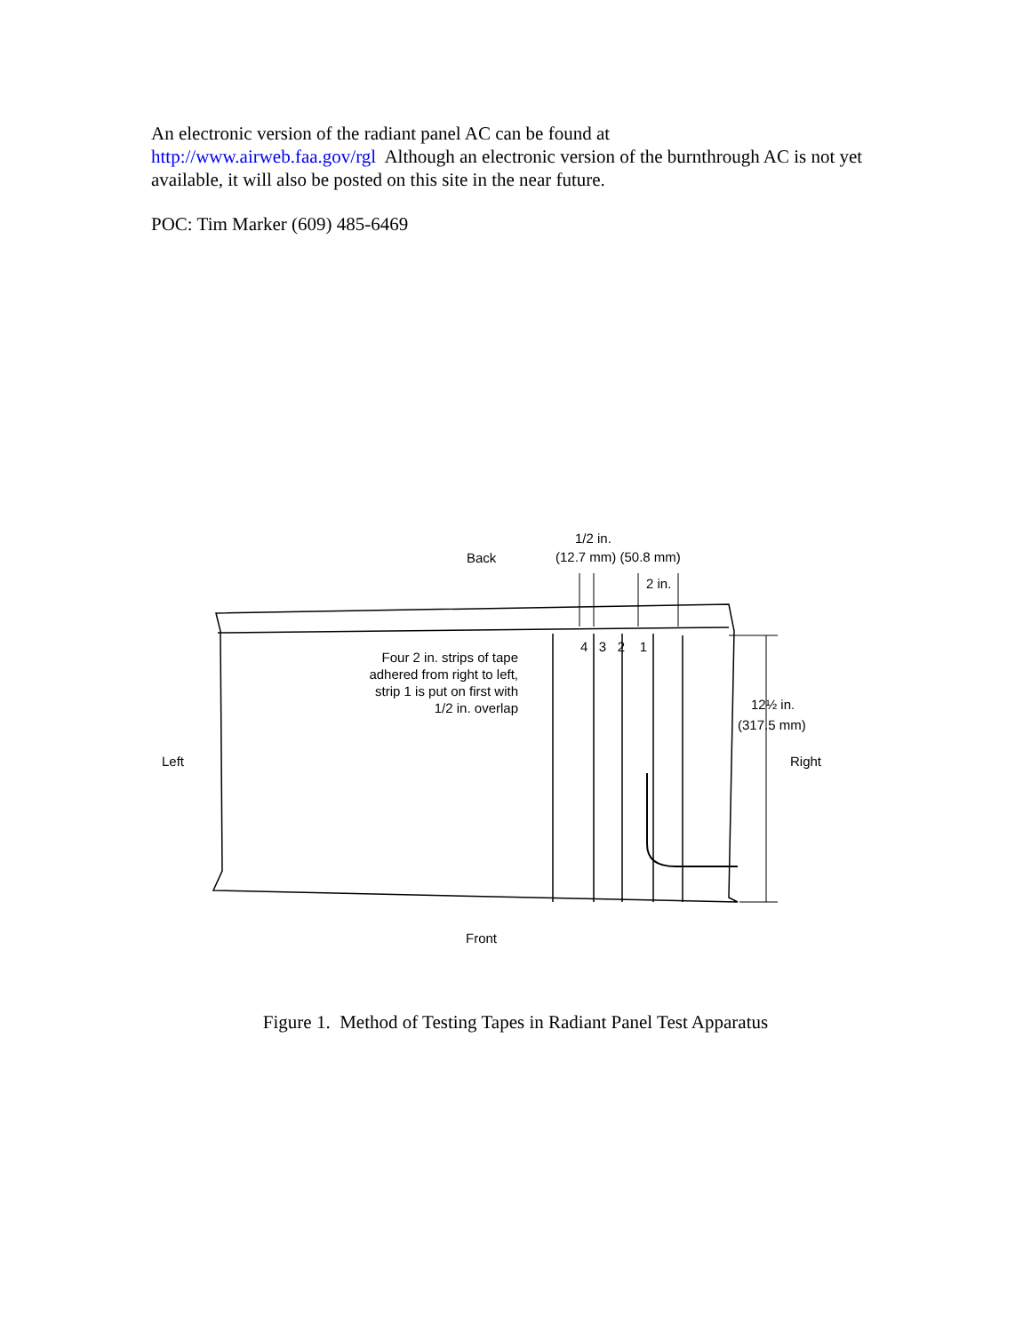An electronic version of the radiant panel AC can be found at
http://www.airweb.faa.gov/rgl Although an electronic version of the burnthrough AC is not yet available, it will also be posted on this site in the near future.
POC: Tim Marker (609) 485-6469
Back
1/2 in.
(12.7 mm) (50.8 mm)
2 in.
4 3 2 1
Four 2 in. strips of tape adhered from right to left, strip 1 is put on first with 1/2 in. overlap
12½ in.
(317.5 mm)
Left Right
Front
Figure 1. Method of Testing Tapes in Radiant Panel Test Apparatus